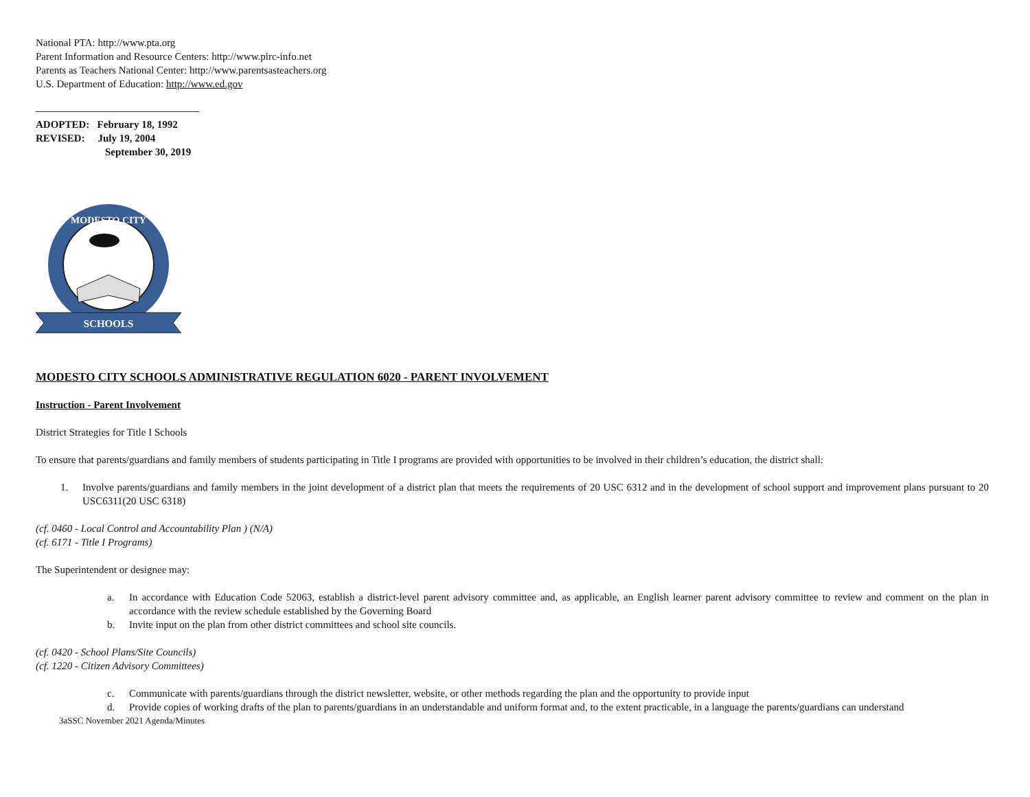National PTA: http://www.pta.org
Parent Information and Resource Centers: http://www.pirc-info.net
Parents as Teachers National Center: http://www.parentsasteachers.org
U.S. Department of Education: http://www.ed.gov
ADOPTED: February 18, 1992
REVISED: July 19, 2004
September 30, 2019
MODESTO CITY
SCHOOLS
MODESTO CITY SCHOOLS ADMINISTRATIVE REGULATION 6020 - PARENT INVOLVEMENT
Instruction - Parent Involvement
District Strategies for Title I Schools
To ensure that parents/guardians and family members of students participating in Title I programs are provided with opportunities to be involved in their children’s education, the district shall:
1. Involve parents/guardians and family members in the joint development of a district plan that meets the requirements of 20 USC 6312 and in the development of school support and improvement plans pursuant to 20 USC6311(20 USC 6318)
(cf. 0460 - Local Control and Accountability Plan ) (N/A)
(cf. 6171 - Title I Programs)
The Superintendent or designee may:
a. In accordance with Education Code 52063, establish a district-level parent advisory committee and, as applicable, an English learner parent advisory committee to review and comment on the plan in accordance with the review schedule established by the Governing Board
b. Invite input on the plan from other district committees and school site councils.
(cf. 0420 - School Plans/Site Councils)
(cf. 1220 - Citizen Advisory Committees)
c. Communicate with parents/guardians through the district newsletter, website, or other methods regarding the plan and the opportunity to provide input
d. Provide copies of working drafts of the plan to parents/guardians in an understandable and uniform format and, to the extent practicable, in a language the parents/guardians can understand
3aSSC November 2021 Agenda/Minutes